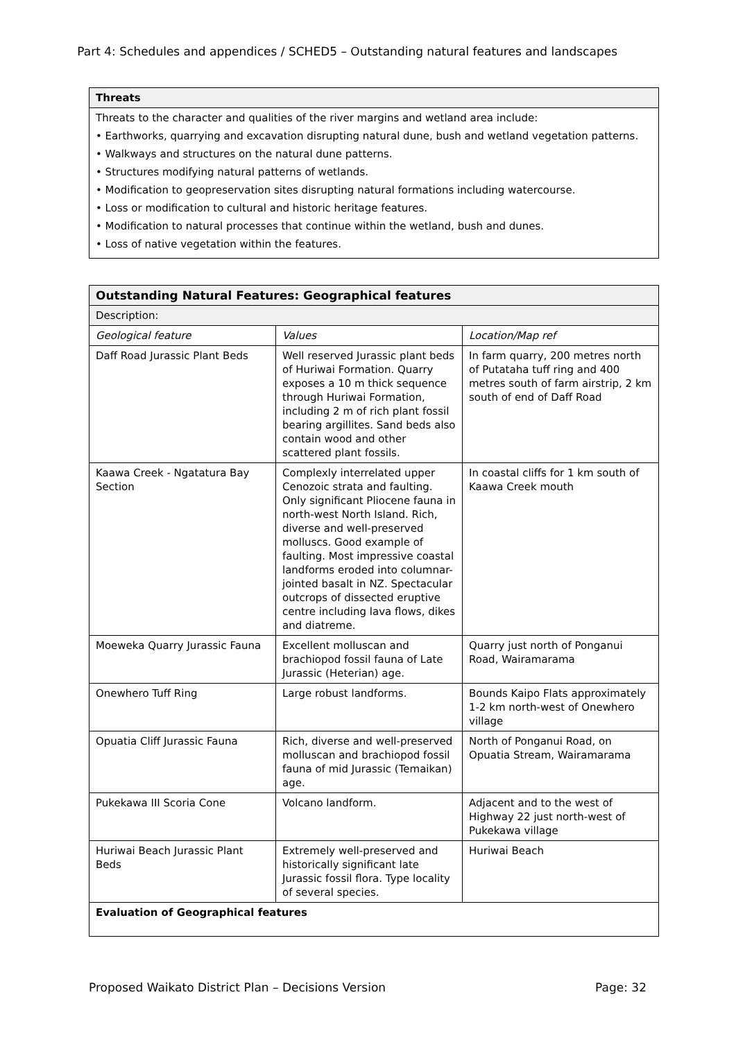Part 4: Schedules and appendices / SCHED5 – Outstanding natural features and landscapes
| Threats |
| --- |
| Threats to the character and qualities of the river margins and wetland area include: • Earthworks, quarrying and excavation disrupting natural dune, bush and wetland vegetation patterns. • Walkways and structures on the natural dune patterns. • Structures modifying natural patterns of wetlands. • Modification to geopreservation sites disrupting natural formations including watercourse. • Loss or modification to cultural and historic heritage features. • Modification to natural processes that continue within the wetland, bush and dunes. • Loss of native vegetation within the features. |
| Outstanding Natural Features: Geographical features | | |
| --- | --- | --- |
| Description: | | |
| Geological feature | Values | Location/Map ref |
| Daff Road Jurassic Plant Beds | Well reserved Jurassic plant beds of Huriwai Formation. Quarry exposes a 10 m thick sequence through Huriwai Formation, including 2 m of rich plant fossil bearing argillites. Sand beds also contain wood and other scattered plant fossils. | In farm quarry, 200 metres north of Putataha tuff ring and 400 metres south of farm airstrip, 2 km south of end of Daff Road |
| Kaawa Creek - Ngatatura Bay Section | Complexly interrelated upper Cenozoic strata and faulting. Only significant Pliocene fauna in north-west North Island. Rich, diverse and well-preserved molluscs. Good example of faulting. Most impressive coastal landforms eroded into columnar-jointed basalt in NZ. Spectacular outcrops of dissected eruptive centre including lava flows, dikes and diatreme. | In coastal cliffs for 1 km south of Kaawa Creek mouth |
| Moeweka Quarry Jurassic Fauna | Excellent molluscan and brachiopod fossil fauna of Late Jurassic (Heterian) age. | Quarry just north of Ponganui Road, Wairamarama |
| Onewhero Tuff Ring | Large robust landforms. | Bounds Kaipo Flats approximately 1-2 km north-west of Onewhero village |
| Opuatia Cliff Jurassic Fauna | Rich, diverse and well-preserved molluscan and brachiopod fossil fauna of mid Jurassic (Temaikan) age. | North of Ponganui Road, on Opuatia Stream, Wairamarama |
| Pukekawa III Scoria Cone | Volcano landform. | Adjacent and to the west of Highway 22 just north-west of Pukekawa village |
| Huriwai Beach Jurassic Plant Beds | Extremely well-preserved and historically significant late Jurassic fossil flora. Type locality of several species. | Huriwai Beach |
| Evaluation of Geographical features | | |
Proposed Waikato District Plan – Decisions Version Page: 32